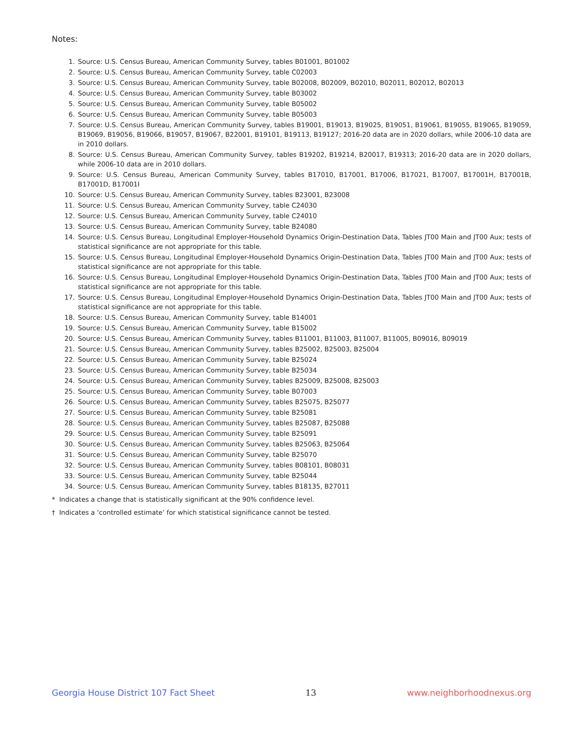Notes:
1. Source: U.S. Census Bureau, American Community Survey, tables B01001, B01002
2. Source: U.S. Census Bureau, American Community Survey, table C02003
3. Source: U.S. Census Bureau, American Community Survey, table B02008, B02009, B02010, B02011, B02012, B02013
4. Source: U.S. Census Bureau, American Community Survey, table B03002
5. Source: U.S. Census Bureau, American Community Survey, table B05002
6. Source: U.S. Census Bureau, American Community Survey, table B05003
7. Source: U.S. Census Bureau, American Community Survey, tables B19001, B19013, B19025, B19051, B19061, B19055, B19065, B19059, B19069, B19056, B19066, B19057, B19067, B22001, B19101, B19113, B19127; 2016-20 data are in 2020 dollars, while 2006-10 data are in 2010 dollars.
8. Source: U.S. Census Bureau, American Community Survey, tables B19202, B19214, B20017, B19313; 2016-20 data are in 2020 dollars, while 2006-10 data are in 2010 dollars.
9. Source: U.S. Census Bureau, American Community Survey, tables B17010, B17001, B17006, B17021, B17007, B17001H, B17001B, B17001D, B17001I
10. Source: U.S. Census Bureau, American Community Survey, tables B23001, B23008
11. Source: U.S. Census Bureau, American Community Survey, table C24030
12. Source: U.S. Census Bureau, American Community Survey, table C24010
13. Source: U.S. Census Bureau, American Community Survey, table B24080
14. Source: U.S. Census Bureau, Longitudinal Employer-Household Dynamics Origin-Destination Data, Tables JT00 Main and JT00 Aux; tests of statistical significance are not appropriate for this table.
15. Source: U.S. Census Bureau, Longitudinal Employer-Household Dynamics Origin-Destination Data, Tables JT00 Main and JT00 Aux; tests of statistical significance are not appropriate for this table.
16. Source: U.S. Census Bureau, Longitudinal Employer-Household Dynamics Origin-Destination Data, Tables JT00 Main and JT00 Aux; tests of statistical significance are not appropriate for this table.
17. Source: U.S. Census Bureau, Longitudinal Employer-Household Dynamics Origin-Destination Data, Tables JT00 Main and JT00 Aux; tests of statistical significance are not appropriate for this table.
18. Source: U.S. Census Bureau, American Community Survey, table B14001
19. Source: U.S. Census Bureau, American Community Survey, table B15002
20. Source: U.S. Census Bureau, American Community Survey, tables B11001, B11003, B11007, B11005, B09016, B09019
21. Source: U.S. Census Bureau, American Community Survey, tables B25002, B25003, B25004
22. Source: U.S. Census Bureau, American Community Survey, table B25024
23. Source: U.S. Census Bureau, American Community Survey, table B25034
24. Source: U.S. Census Bureau, American Community Survey, tables B25009, B25008, B25003
25. Source: U.S. Census Bureau, American Community Survey, table B07003
26. Source: U.S. Census Bureau, American Community Survey, tables B25075, B25077
27. Source: U.S. Census Bureau, American Community Survey, table B25081
28. Source: U.S. Census Bureau, American Community Survey, tables B25087, B25088
29. Source: U.S. Census Bureau, American Community Survey, table B25091
30. Source: U.S. Census Bureau, American Community Survey, tables B25063, B25064
31. Source: U.S. Census Bureau, American Community Survey, table B25070
32. Source: U.S. Census Bureau, American Community Survey, tables B08101, B08031
33. Source: U.S. Census Bureau, American Community Survey, table B25044
34. Source: U.S. Census Bureau, American Community Survey, tables B18135, B27011
* Indicates a change that is statistically significant at the 90% confidence level.
† Indicates a ‘controlled estimate’ for which statistical significance cannot be tested.
Georgia House District 107 Fact Sheet 13 www.neighborhoodnexus.org